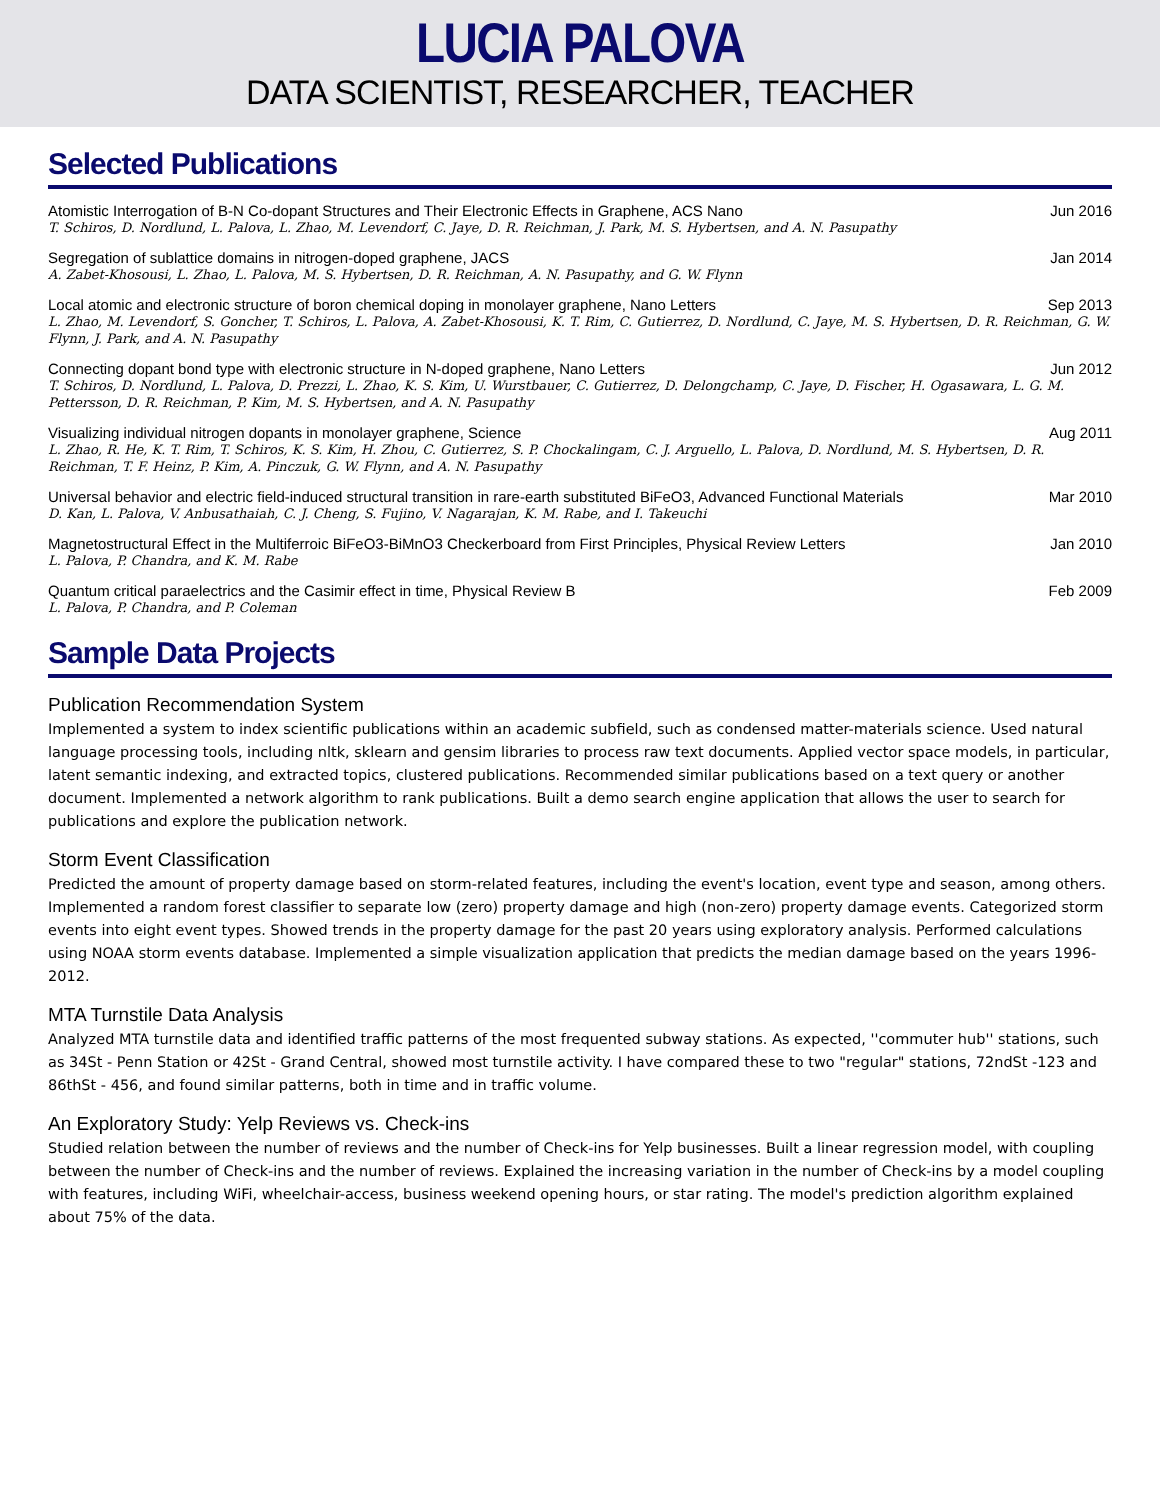LUCIA PALOVA
DATA SCIENTIST, RESEARCHER, TEACHER
Selected Publications
Atomistic Interrogation of B-N Co-dopant Structures and Their Electronic Effects in Graphene, ACS Nano Jun 2016
T. Schiros, D. Nordlund, L. Palova, L. Zhao, M. Levendorf, C. Jaye, D. R. Reichman, J. Park, M. S. Hybertsen, and A. N. Pasupathy
Segregation of sublattice domains in nitrogen-doped graphene, JACS Jan 2014
A. Zabet-Khosousi, L. Zhao, L. Palova, M. S. Hybertsen, D. R. Reichman, A. N. Pasupathy, and G. W. Flynn
Local atomic and electronic structure of boron chemical doping in monolayer graphene, Nano Letters Sep 2013
L. Zhao, M. Levendorf, S. Goncher, T. Schiros, L. Palova, A. Zabet-Khosousi, K. T. Rim, C. Gutierrez, D. Nordlund, C. Jaye, M. S. Hybertsen, D. R. Reichman, G. W. Flynn, J. Park, and A. N. Pasupathy
Connecting dopant bond type with electronic structure in N-doped graphene, Nano Letters Jun 2012
T. Schiros, D. Nordlund, L. Palova, D. Prezzi, L. Zhao, K. S. Kim, U. Wurstbauer, C. Gutierrez, D. Delongchamp, C. Jaye, D. Fischer, H. Ogasawara, L. G. M. Pettersson, D. R. Reichman, P. Kim, M. S. Hybertsen, and A. N. Pasupathy
Visualizing individual nitrogen dopants in monolayer graphene, Science Aug 2011
L. Zhao, R. He, K. T. Rim, T. Schiros, K. S. Kim, H. Zhou, C. Gutierrez, S. P. Chockalingam, C. J. Arguello, L. Palova, D. Nordlund, M. S. Hybertsen, D. R. Reichman, T. F. Heinz, P. Kim, A. Pinczuk, G. W. Flynn, and A. N. Pasupathy
Universal behavior and electric field-induced structural transition in rare-earth substituted BiFeO3, Advanced Functional Materials Mar 2010
D. Kan, L. Palova, V. Anbusathaiah, C. J. Cheng, S. Fujino, V. Nagarajan, K. M. Rabe, and I. Takeuchi
Magnetostructural Effect in the Multiferroic BiFeO3-BiMnO3 Checkerboard from First Principles, Physical Review Letters Jan 2010
L. Palova, P. Chandra, and K. M. Rabe
Quantum critical paraelectrics and the Casimir effect in time, Physical Review B Feb 2009
L. Palova, P. Chandra, and P. Coleman
Sample Data Projects
Publication Recommendation System
Implemented a system to index scientific publications within an academic subfield, such as condensed matter-materials science. Used natural language processing tools, including nltk, sklearn and gensim libraries to process raw text documents. Applied vector space models, in particular, latent semantic indexing, and extracted topics, clustered publications. Recommended similar publications based on a text query or another document. Implemented a network algorithm to rank publications. Built a demo search engine application that allows the user to search for publications and explore the publication network.
Storm Event Classification
Predicted the amount of property damage based on storm-related features, including the event's location, event type and season, among others. Implemented a random forest classifier to separate low (zero) property damage and high (non-zero) property damage events. Categorized storm events into eight event types. Showed trends in the property damage for the past 20 years using exploratory analysis. Performed calculations using NOAA storm events database. Implemented a simple visualization application that predicts the median damage based on the years 1996-2012.
MTA Turnstile Data Analysis
Analyzed MTA turnstile data and identified traffic patterns of the most frequented subway stations. As expected, ''commuter hub'' stations, such as 34St - Penn Station or 42St - Grand Central, showed most turnstile activity. I have compared these to two "regular" stations, 72ndSt -123 and 86thSt - 456, and found similar patterns, both in time and in traffic volume.
An Exploratory Study: Yelp Reviews vs. Check-ins
Studied relation between the number of reviews and the number of Check-ins for Yelp businesses. Built a linear regression model, with coupling between the number of Check-ins and the number of reviews. Explained the increasing variation in the number of Check-ins by a model coupling with features, including WiFi, wheelchair-access, business weekend opening hours, or star rating. The model's prediction algorithm explained about 75% of the data.